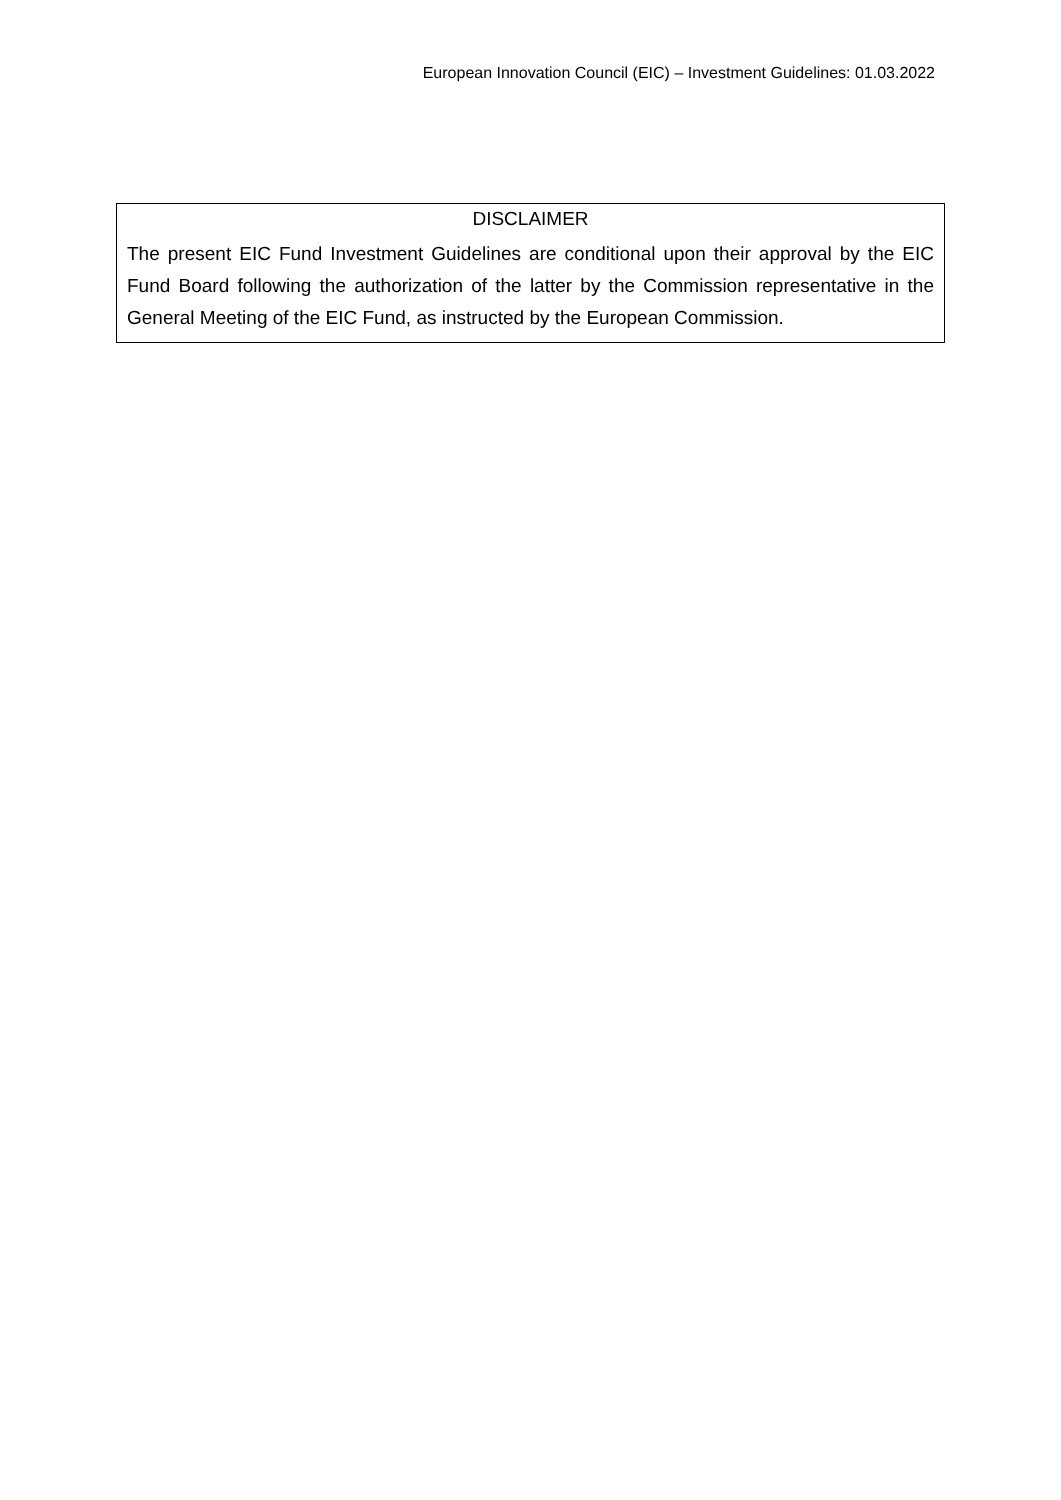European Innovation Council (EIC) – Investment Guidelines: 01.03.2022
DISCLAIMER
The present EIC Fund Investment Guidelines are conditional upon their approval by the EIC Fund Board following the authorization of the latter by the Commission representative in the General Meeting of the EIC Fund, as instructed by the European Commission.